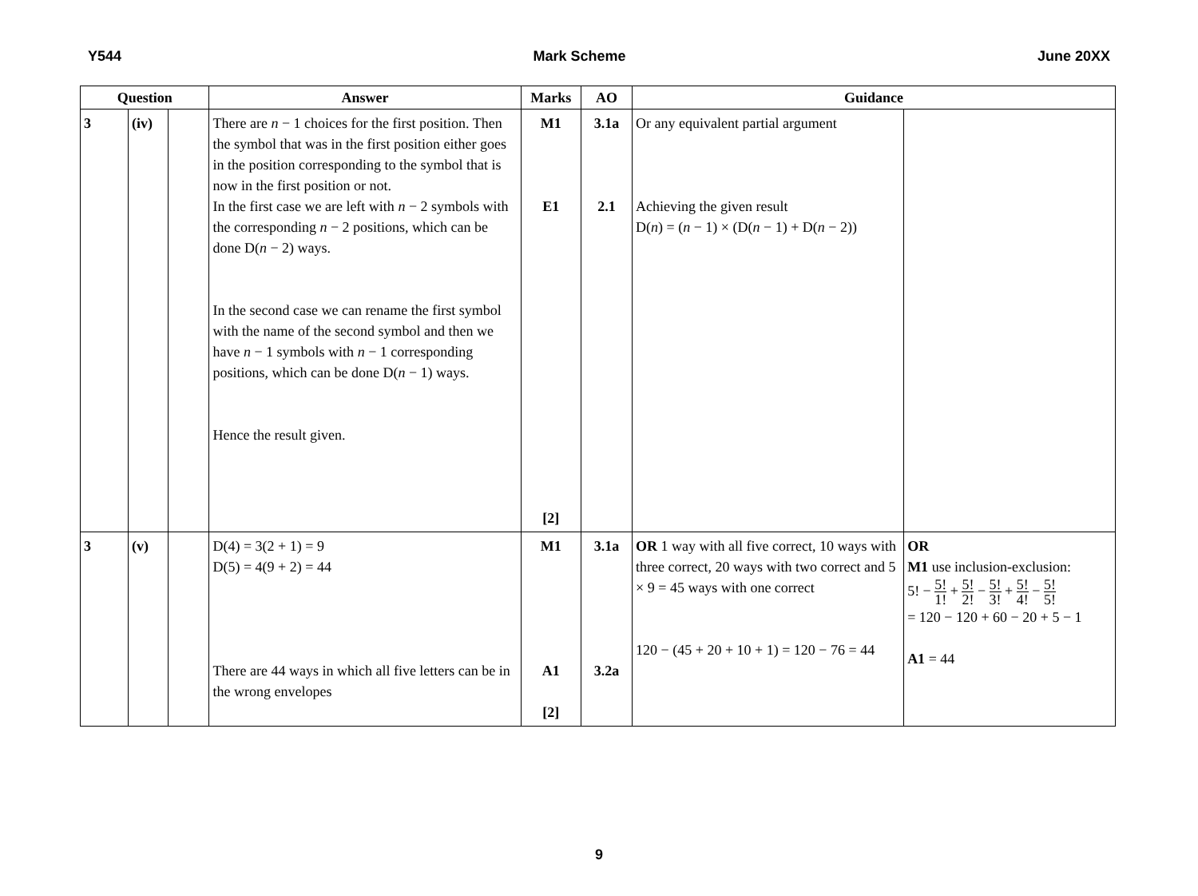Y544 Mark Scheme June 20XX
| Question | | | Answer | Marks | AO | Guidance | |
| --- | --- | --- | --- | --- | --- | --- | --- |
| 3 | (iv) | | There are n − 1 choices for the first position. Then the symbol that was in the first position either goes in the position corresponding to the symbol that is now in the first position or not. In the first case we are left with n − 2 symbols with the corresponding n − 2 positions, which can be done D( n − 2) ways. In the second case we can rename the first symbol with the name of the second symbol and then we have n − 1 symbols with n − 1 corresponding positions, which can be done D( n − 1) ways. Hence the result given. | M1 E1 [2] | 3.1a 2.1 | Or any equivalent partial argument Achieving the given result D( n ) = ( n − 1) × (D( n − 1) + D( n − 2)) | |
| 3 | (v) | | D(4) = 3(2 + 1) = 9 D(5) = 4(9 + 2) = 44 There are 44 ways in which all five letters can be in the wrong envelopes | M1 A1 [2] | 3.1a 3.2a | OR 1 way with all five correct, 10 ways with three correct, 20 ways with two correct and 5 × 9 = 45 ways with one correct 120 − (45 + 20 + 10 + 1) = 120 − 76 = 44 | OR M1 use inclusion-exclusion: 5! − 5! 1! + 5! 2! − 5! 3! + 5! 4! − 5! 5! = 120 − 120 + 60 − 20 + 5 − 1 A1 = 44 |
9